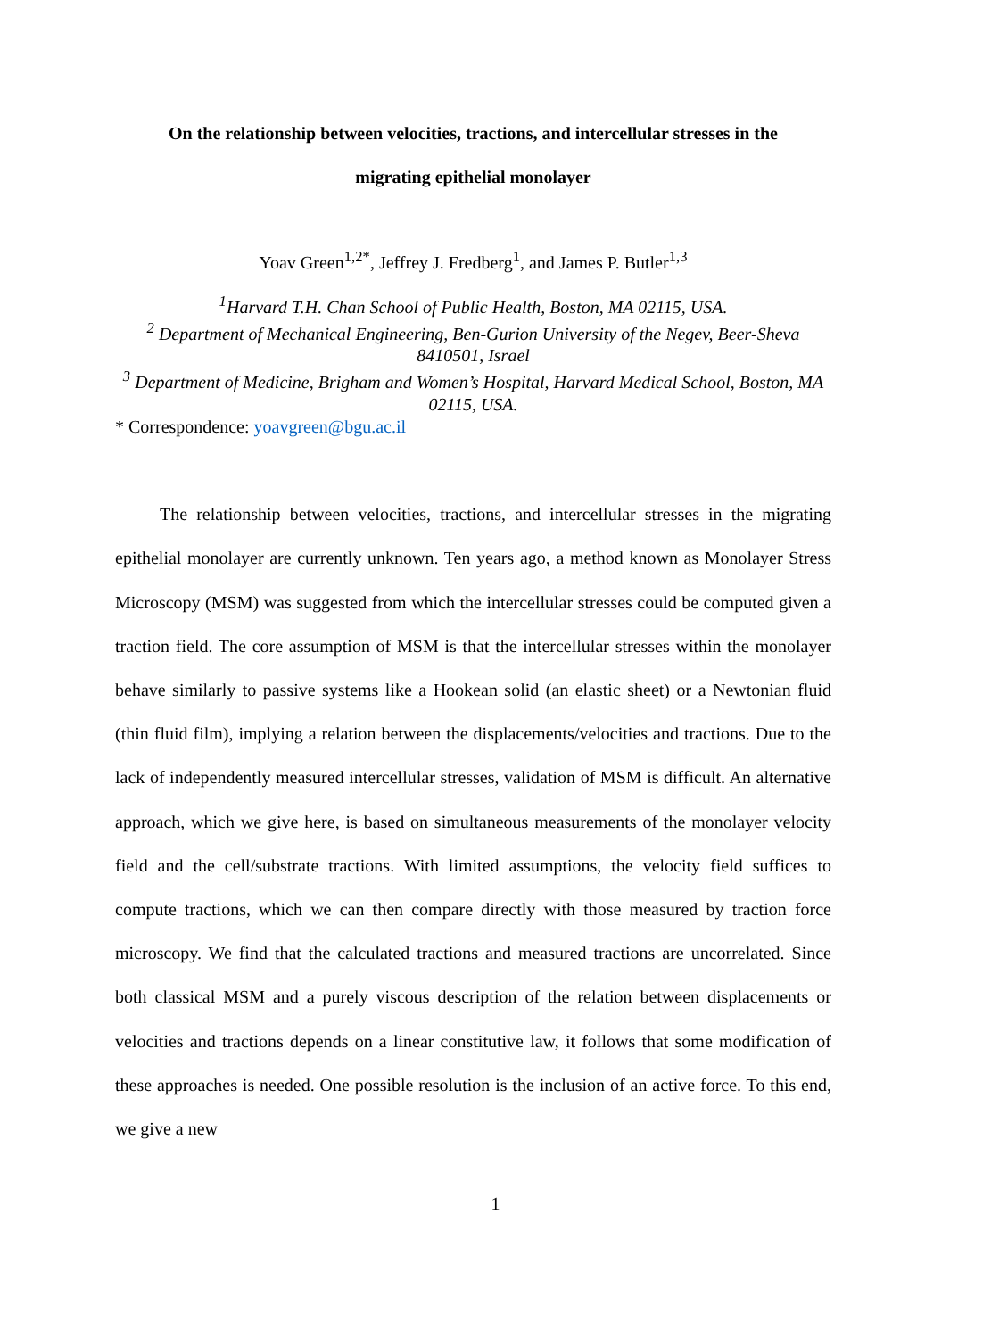On the relationship between velocities, tractions, and intercellular stresses in the
migrating epithelial monolayer
Yoav Green<sup>1,2*</sup>, Jeffrey J. Fredberg<sup>1</sup>, and James P. Butler<sup>1,3</sup>
<sup>1</sup> Harvard T.H. Chan School of Public Health, Boston, MA 02115, USA.
<sup>2</sup> Department of Mechanical Engineering, Ben-Gurion University of the Negev, Beer-Sheva 8410501, Israel
<sup>3</sup> Department of Medicine, Brigham and Women’s Hospital, Harvard Medical School, Boston, MA 02115, USA.
* Correspondence: yoavgreen@bgu.ac.il
The relationship between velocities, tractions, and intercellular stresses in the migrating epithelial monolayer are currently unknown. Ten years ago, a method known as Monolayer Stress Microscopy (MSM) was suggested from which the intercellular stresses could be computed given a traction field. The core assumption of MSM is that the intercellular stresses within the monolayer behave similarly to passive systems like a Hookean solid (an elastic sheet) or a Newtonian fluid (thin fluid film), implying a relation between the displacements/velocities and tractions. Due to the lack of independently measured intercellular stresses, validation of MSM is difficult. An alternative approach, which we give here, is based on simultaneous measurements of the monolayer velocity field and the cell/substrate tractions. With limited assumptions, the velocity field suffices to compute tractions, which we can then compare directly with those measured by traction force microscopy. We find that the calculated tractions and measured tractions are uncorrelated. Since both classical MSM and a purely viscous description of the relation between displacements or velocities and tractions depends on a linear constitutive law, it follows that some modification of these approaches is needed. One possible resolution is the inclusion of an active force. To this end, we give a new
1